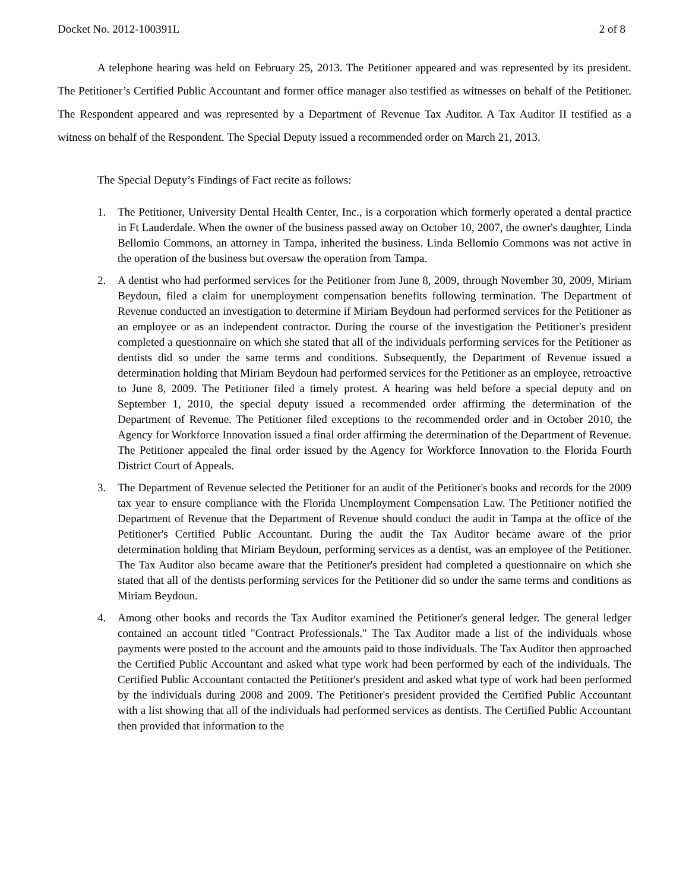Docket No. 2012-100391L 2 of 8
A telephone hearing was held on February 25, 2013. The Petitioner appeared and was represented by its president. The Petitioner’s Certified Public Accountant and former office manager also testified as witnesses on behalf of the Petitioner. The Respondent appeared and was represented by a Department of Revenue Tax Auditor. A Tax Auditor II testified as a witness on behalf of the Respondent. The Special Deputy issued a recommended order on March 21, 2013.
The Special Deputy’s Findings of Fact recite as follows:
1. The Petitioner, University Dental Health Center, Inc., is a corporation which formerly operated a dental practice in Ft Lauderdale. When the owner of the business passed away on October 10, 2007, the owner's daughter, Linda Bellomio Commons, an attorney in Tampa, inherited the business. Linda Bellomio Commons was not active in the operation of the business but oversaw the operation from Tampa.
2. A dentist who had performed services for the Petitioner from June 8, 2009, through November 30, 2009, Miriam Beydoun, filed a claim for unemployment compensation benefits following termination. The Department of Revenue conducted an investigation to determine if Miriam Beydoun had performed services for the Petitioner as an employee or as an independent contractor. During the course of the investigation the Petitioner's president completed a questionnaire on which she stated that all of the individuals performing services for the Petitioner as dentists did so under the same terms and conditions. Subsequently, the Department of Revenue issued a determination holding that Miriam Beydoun had performed services for the Petitioner as an employee, retroactive to June 8, 2009. The Petitioner filed a timely protest. A hearing was held before a special deputy and on September 1, 2010, the special deputy issued a recommended order affirming the determination of the Department of Revenue. The Petitioner filed exceptions to the recommended order and in October 2010, the Agency for Workforce Innovation issued a final order affirming the determination of the Department of Revenue. The Petitioner appealed the final order issued by the Agency for Workforce Innovation to the Florida Fourth District Court of Appeals.
3. The Department of Revenue selected the Petitioner for an audit of the Petitioner's books and records for the 2009 tax year to ensure compliance with the Florida Unemployment Compensation Law. The Petitioner notified the Department of Revenue that the Department of Revenue should conduct the audit in Tampa at the office of the Petitioner's Certified Public Accountant. During the audit the Tax Auditor became aware of the prior determination holding that Miriam Beydoun, performing services as a dentist, was an employee of the Petitioner. The Tax Auditor also became aware that the Petitioner's president had completed a questionnaire on which she stated that all of the dentists performing services for the Petitioner did so under the same terms and conditions as Miriam Beydoun.
4. Among other books and records the Tax Auditor examined the Petitioner's general ledger. The general ledger contained an account titled "Contract Professionals." The Tax Auditor made a list of the individuals whose payments were posted to the account and the amounts paid to those individuals. The Tax Auditor then approached the Certified Public Accountant and asked what type work had been performed by each of the individuals. The Certified Public Accountant contacted the Petitioner's president and asked what type of work had been performed by the individuals during 2008 and 2009. The Petitioner's president provided the Certified Public Accountant with a list showing that all of the individuals had performed services as dentists. The Certified Public Accountant then provided that information to the